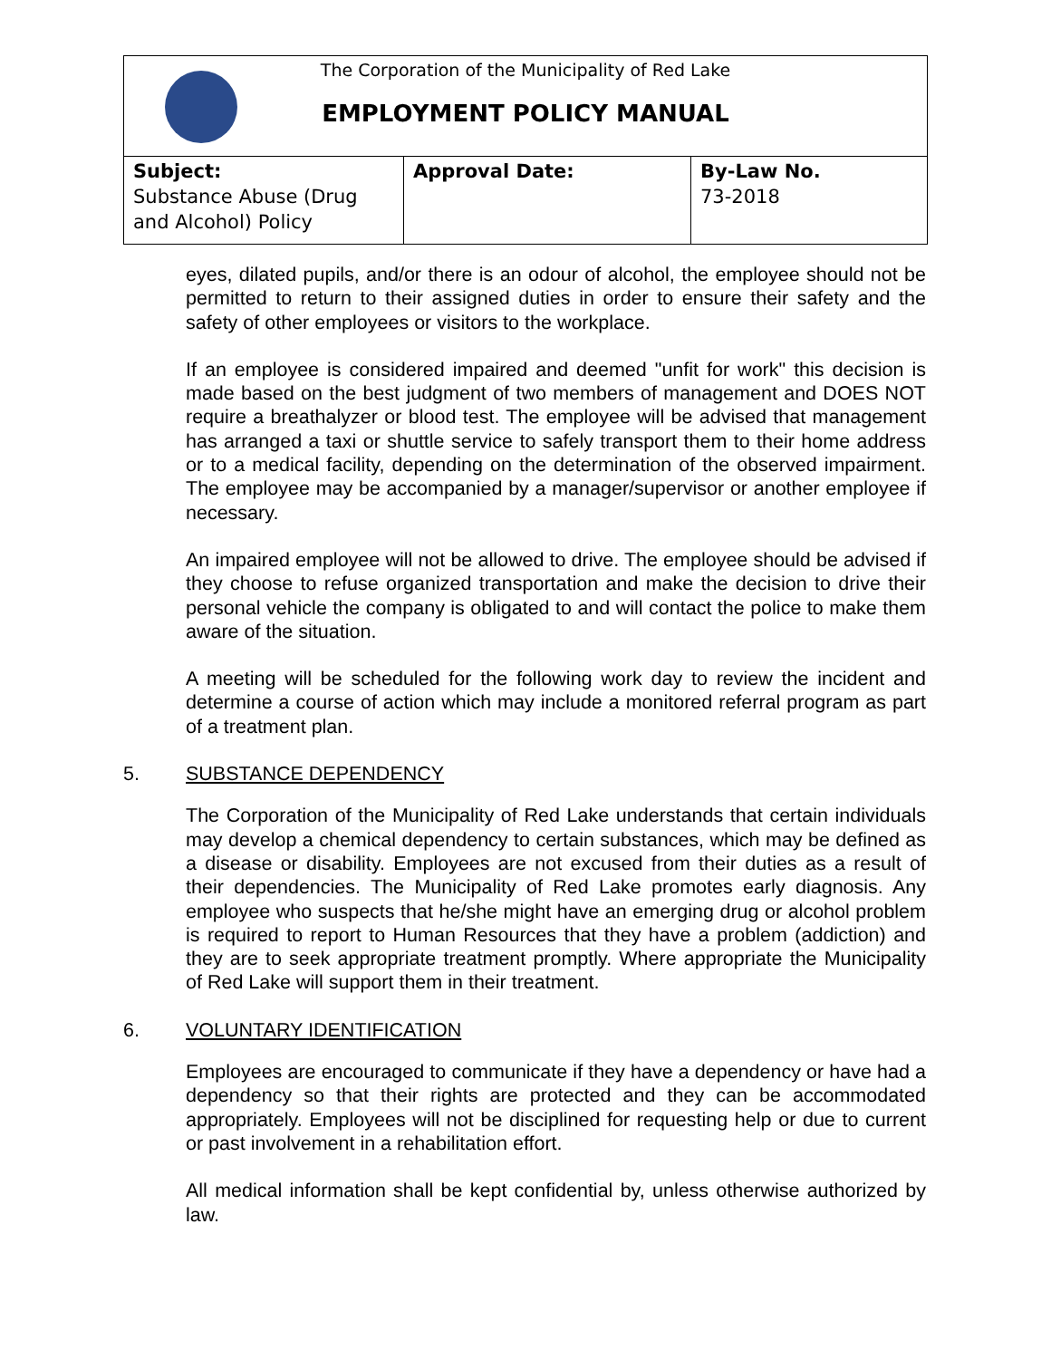The Corporation of the Municipality of Red Lake
EMPLOYMENT POLICY MANUAL
| Subject: Substance Abuse (Drug and Alcohol) Policy | Approval Date: | By-Law No. 73-2018 |
eyes, dilated pupils, and/or there is an odour of alcohol, the employee should not be permitted to return to their assigned duties in order to ensure their safety and the safety of other employees or visitors to the workplace.
If an employee is considered impaired and deemed "unfit for work" this decision is made based on the best judgment of two members of management and DOES NOT require a breathalyzer or blood test. The employee will be advised that management has arranged a taxi or shuttle service to safely transport them to their home address or to a medical facility, depending on the determination of the observed impairment. The employee may be accompanied by a manager/supervisor or another employee if necessary.
An impaired employee will not be allowed to drive. The employee should be advised if they choose to refuse organized transportation and make the decision to drive their personal vehicle the company is obligated to and will contact the police to make them aware of the situation.
A meeting will be scheduled for the following work day to review the incident and determine a course of action which may include a monitored referral program as part of a treatment plan.
5. SUBSTANCE DEPENDENCY
The Corporation of the Municipality of Red Lake understands that certain individuals may develop a chemical dependency to certain substances, which may be defined as a disease or disability. Employees are not excused from their duties as a result of their dependencies. The Municipality of Red Lake promotes early diagnosis. Any employee who suspects that he/she might have an emerging drug or alcohol problem is required to report to Human Resources that they have a problem (addiction) and they are to seek appropriate treatment promptly. Where appropriate the Municipality of Red Lake will support them in their treatment.
6. VOLUNTARY IDENTIFICATION
Employees are encouraged to communicate if they have a dependency or have had a dependency so that their rights are protected and they can be accommodated appropriately. Employees will not be disciplined for requesting help or due to current or past involvement in a rehabilitation effort.
All medical information shall be kept confidential by, unless otherwise authorized by law.